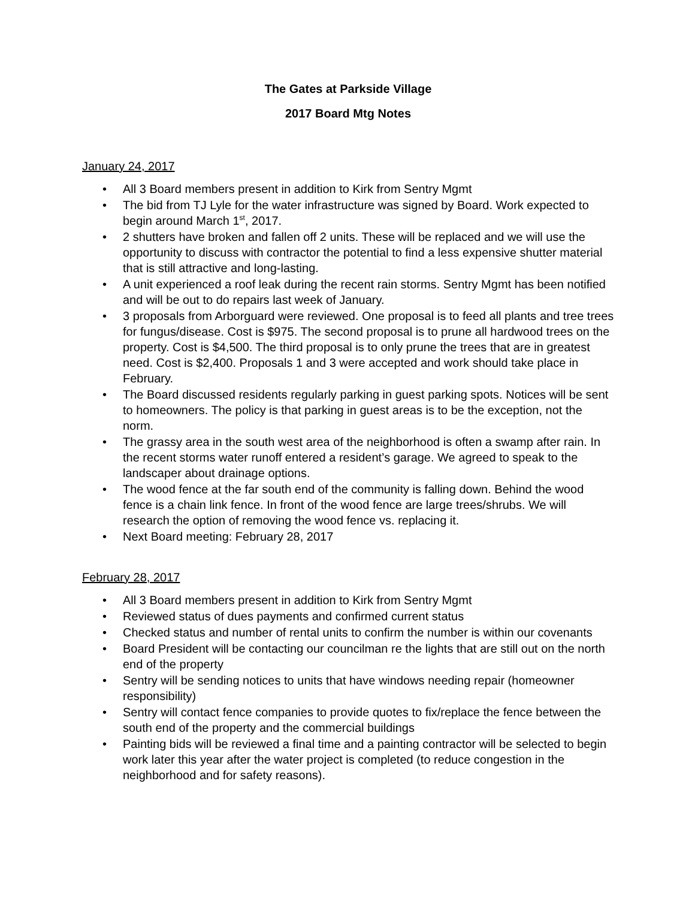The Gates at Parkside Village
2017 Board Mtg Notes
January 24, 2017
• All 3 Board members present in addition to Kirk from Sentry Mgmt
• The bid from TJ Lyle for the water infrastructure was signed by Board. Work expected to begin around March 1<sup>st</sup>, 2017.
• 2 shutters have broken and fallen off 2 units. These will be replaced and we will use the opportunity to discuss with contractor the potential to find a less expensive shutter material that is still attractive and long-lasting.
• A unit experienced a roof leak during the recent rain storms. Sentry Mgmt has been notified and will be out to do repairs last week of January.
• 3 proposals from Arborguard were reviewed. One proposal is to feed all plants and tree trees for fungus/disease. Cost is $975. The second proposal is to prune all hardwood trees on the property. Cost is $4,500. The third proposal is to only prune the trees that are in greatest need. Cost is $2,400. Proposals 1 and 3 were accepted and work should take place in February.
• The Board discussed residents regularly parking in guest parking spots. Notices will be sent to homeowners. The policy is that parking in guest areas is to be the exception, not the norm.
• The grassy area in the south west area of the neighborhood is often a swamp after rain. In the recent storms water runoff entered a resident’s garage. We agreed to speak to the landscaper about drainage options.
• The wood fence at the far south end of the community is falling down. Behind the wood fence is a chain link fence. In front of the wood fence are large trees/shrubs. We will research the option of removing the wood fence vs. replacing it.
• Next Board meeting: February 28, 2017
February 28, 2017
• All 3 Board members present in addition to Kirk from Sentry Mgmt
• Reviewed status of dues payments and confirmed current status
• Checked status and number of rental units to confirm the number is within our covenants
• Board President will be contacting our councilman re the lights that are still out on the north end of the property
• Sentry will be sending notices to units that have windows needing repair (homeowner responsibility)
• Sentry will contact fence companies to provide quotes to fix/replace the fence between the south end of the property and the commercial buildings
• Painting bids will be reviewed a final time and a painting contractor will be selected to begin work later this year after the water project is completed (to reduce congestion in the neighborhood and for safety reasons).